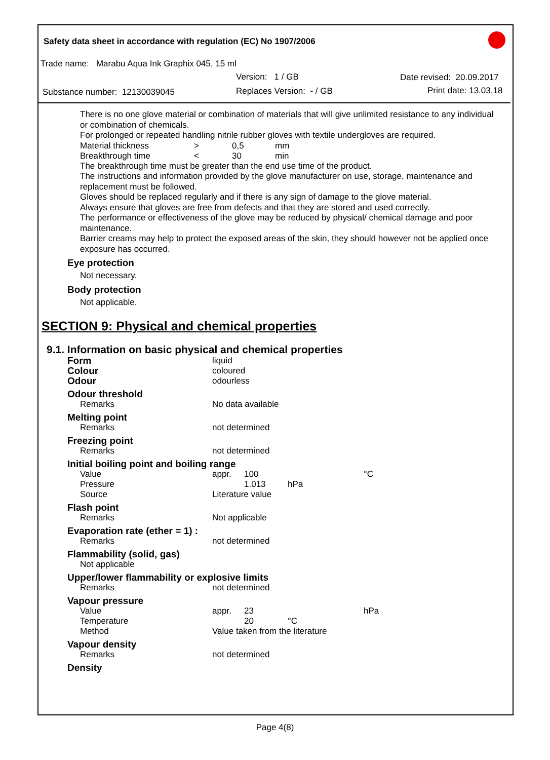Safety data sheet in accordance with regulation (EC) No 1907/2006
Trade name: Marabu Aqua Ink Graphix 045, 15 ml
Version: 1 / GB Date revised: 20.09.2017
Substance number: 12130039045 Replaces Version: - / GB Print date: 13.03.18
There is no one glove material or combination of materials that will give unlimited resistance to any individual or combination of chemicals.
For prolonged or repeated handling nitrile rubber gloves with textile undergloves are required.
| Material thickness | > | 0,5 | mm |
| Breakthrough time | < | 30 | min |
The breakthrough time must be greater than the end use time of the product.
The instructions and information provided by the glove manufacturer on use, storage, maintenance and replacement must be followed.
Gloves should be replaced regularly and if there is any sign of damage to the glove material.
Always ensure that gloves are free from defects and that they are stored and used correctly.
The performance or effectiveness of the glove may be reduced by physical/ chemical damage and poor maintenance.
Barrier creams may help to protect the exposed areas of the skin, they should however not be applied once exposure has occurred.
Eye protection
Not necessary.
Body protection
Not applicable.
SECTION 9: Physical and chemical properties
9.1. Information on basic physical and chemical properties
| Form | liquid | | | |
| Colour | coloured | | | |
| Odour | odourless | | | |
| Odour threshold | | | | |
| Remarks | No data available | | | |
| Melting point | | | | |
| Remarks | not determined | | | |
| Freezing point | | | | |
| Remarks | not determined | | | |
| Initial boiling point and boiling range | | | | |
| Value | appr. | 100 | | °C |
| Pressure | | 1.013 | hPa | |
| Source | Literature value | | | |
| Flash point | | | | |
| Remarks | Not applicable | | | |
| Evaporation rate (ether = 1) : | | | | |
| Remarks | not determined | | | |
| Flammability (solid, gas) | | | | |
| Not applicable | | | | |
| Upper/lower flammability or explosive limits | | | | |
| Remarks | not determined | | | |
| Vapour pressure | | | | |
| Value | appr. | 23 | | hPa |
| Temperature | | 20 | °C | |
| Method | Value taken from the literature | | | |
| Vapour density | | | | |
| Remarks | not determined | | | |
| Density | | | | |
Page 4(8)